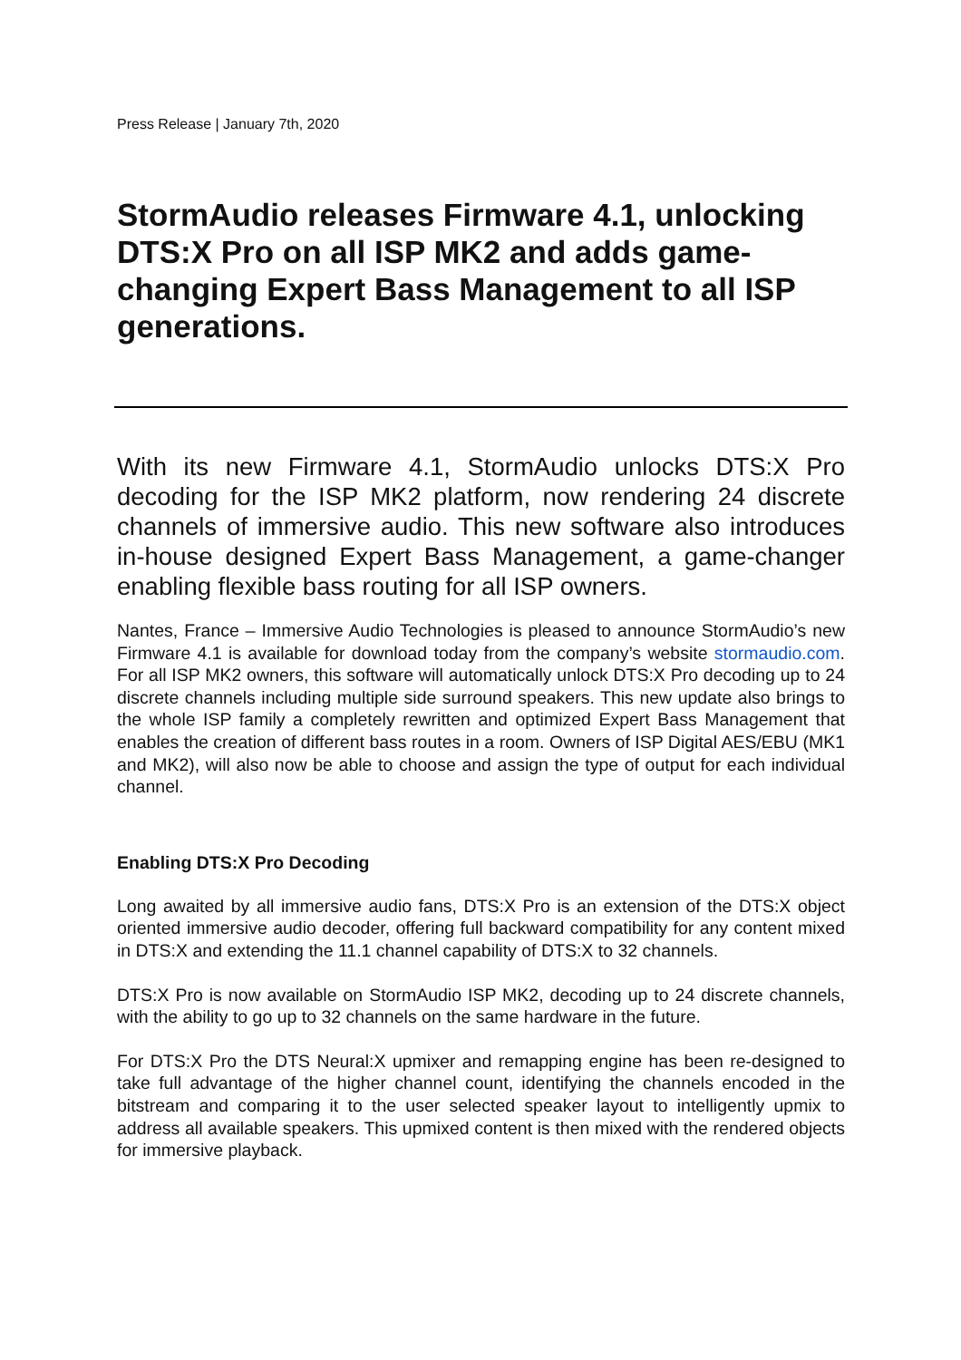Press Release | January 7th, 2020
StormAudio releases Firmware 4.1, unlocking DTS:X Pro on all ISP MK2 and adds game-changing Expert Bass Management to all ISP generations.
With its new Firmware 4.1, StormAudio unlocks DTS:X Pro decoding for the ISP MK2 platform, now rendering 24 discrete channels of immersive audio. This new software also introduces in-house designed Expert Bass Management, a game-changer enabling flexible bass routing for all ISP owners.
Nantes, France – Immersive Audio Technologies is pleased to announce StormAudio’s new Firmware 4.1 is available for download today from the company’s website stormaudio.com. For all ISP MK2 owners, this software will automatically unlock DTS:X Pro decoding up to 24 discrete channels including multiple side surround speakers. This new update also brings to the whole ISP family a completely rewritten and optimized Expert Bass Management that enables the creation of different bass routes in a room. Owners of ISP Digital AES/EBU (MK1 and MK2), will also now be able to choose and assign the type of output for each individual channel.
Enabling DTS:X Pro Decoding
Long awaited by all immersive audio fans, DTS:X Pro is an extension of the DTS:X object oriented immersive audio decoder, offering full backward compatibility for any content mixed in DTS:X and extending the 11.1 channel capability of DTS:X to 32 channels.
DTS:X Pro is now available on StormAudio ISP MK2, decoding up to 24 discrete channels, with the ability to go up to 32 channels on the same hardware in the future.
For DTS:X Pro the DTS Neural:X upmixer and remapping engine has been re-designed to take full advantage of the higher channel count, identifying the channels encoded in the bitstream and comparing it to the user selected speaker layout to intelligently upmix to address all available speakers. This upmixed content is then mixed with the rendered objects for immersive playback.